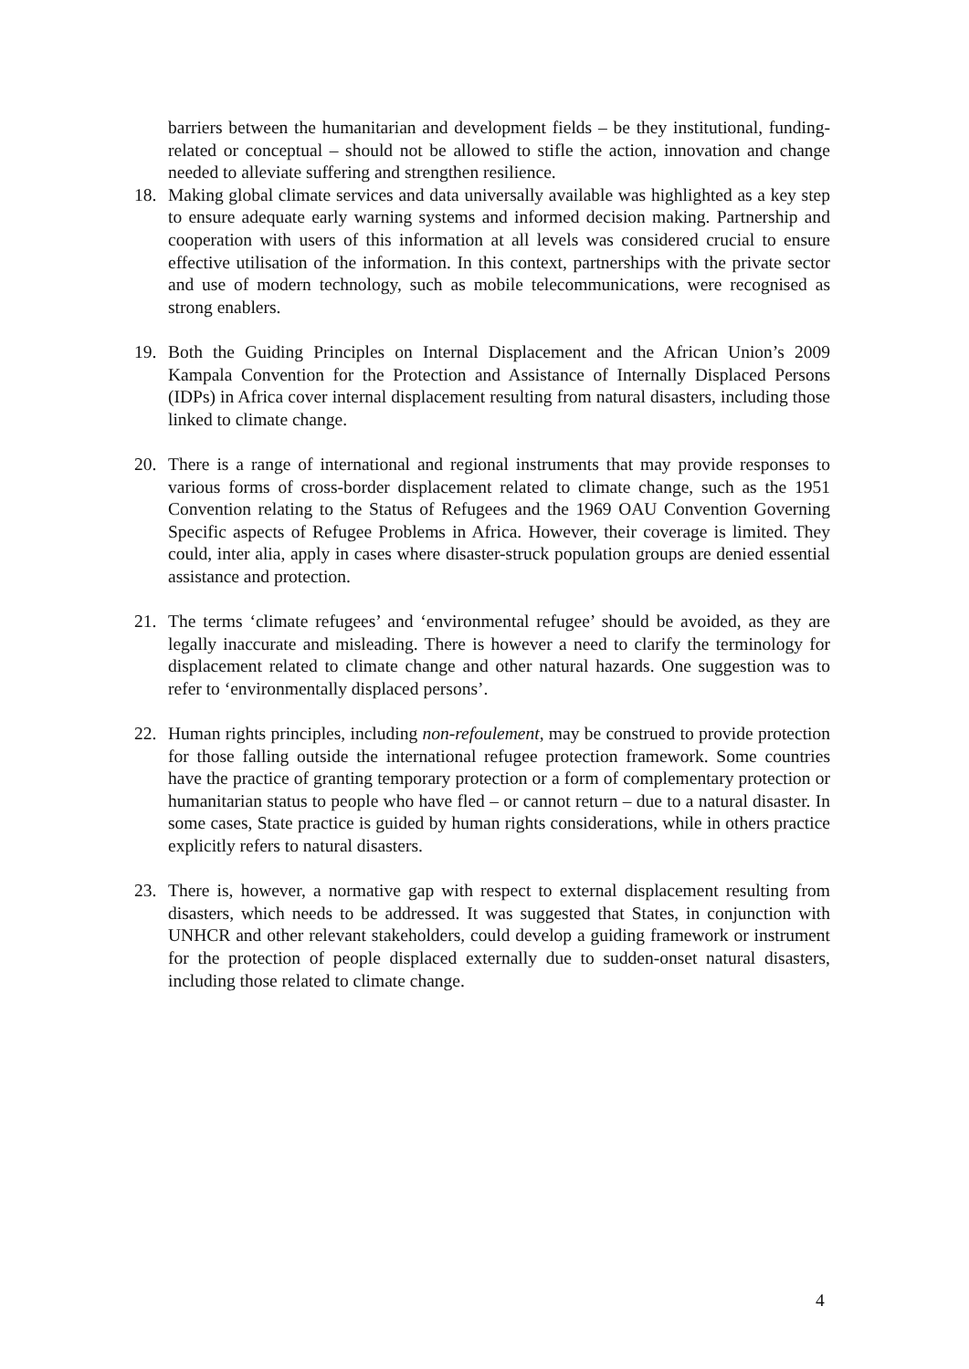barriers between the humanitarian and development fields – be they institutional, funding-related or conceptual – should not be allowed to stifle the action, innovation and change needed to alleviate suffering and strengthen resilience.
18. Making global climate services and data universally available was highlighted as a key step to ensure adequate early warning systems and informed decision making. Partnership and cooperation with users of this information at all levels was considered crucial to ensure effective utilisation of the information. In this context, partnerships with the private sector and use of modern technology, such as mobile telecommunications, were recognised as strong enablers.
19. Both the Guiding Principles on Internal Displacement and the African Union’s 2009 Kampala Convention for the Protection and Assistance of Internally Displaced Persons (IDPs) in Africa cover internal displacement resulting from natural disasters, including those linked to climate change.
20. There is a range of international and regional instruments that may provide responses to various forms of cross-border displacement related to climate change, such as the 1951 Convention relating to the Status of Refugees and the 1969 OAU Convention Governing Specific aspects of Refugee Problems in Africa. However, their coverage is limited. They could, inter alia, apply in cases where disaster-struck population groups are denied essential assistance and protection.
21. The terms ‘climate refugees’ and ‘environmental refugee’ should be avoided, as they are legally inaccurate and misleading. There is however a need to clarify the terminology for displacement related to climate change and other natural hazards. One suggestion was to refer to ‘environmentally displaced persons’.
22. Human rights principles, including non-refoulement, may be construed to provide protection for those falling outside the international refugee protection framework. Some countries have the practice of granting temporary protection or a form of complementary protection or humanitarian status to people who have fled – or cannot return – due to a natural disaster. In some cases, State practice is guided by human rights considerations, while in others practice explicitly refers to natural disasters.
23. There is, however, a normative gap with respect to external displacement resulting from disasters, which needs to be addressed. It was suggested that States, in conjunction with UNHCR and other relevant stakeholders, could develop a guiding framework or instrument for the protection of people displaced externally due to sudden-onset natural disasters, including those related to climate change.
4